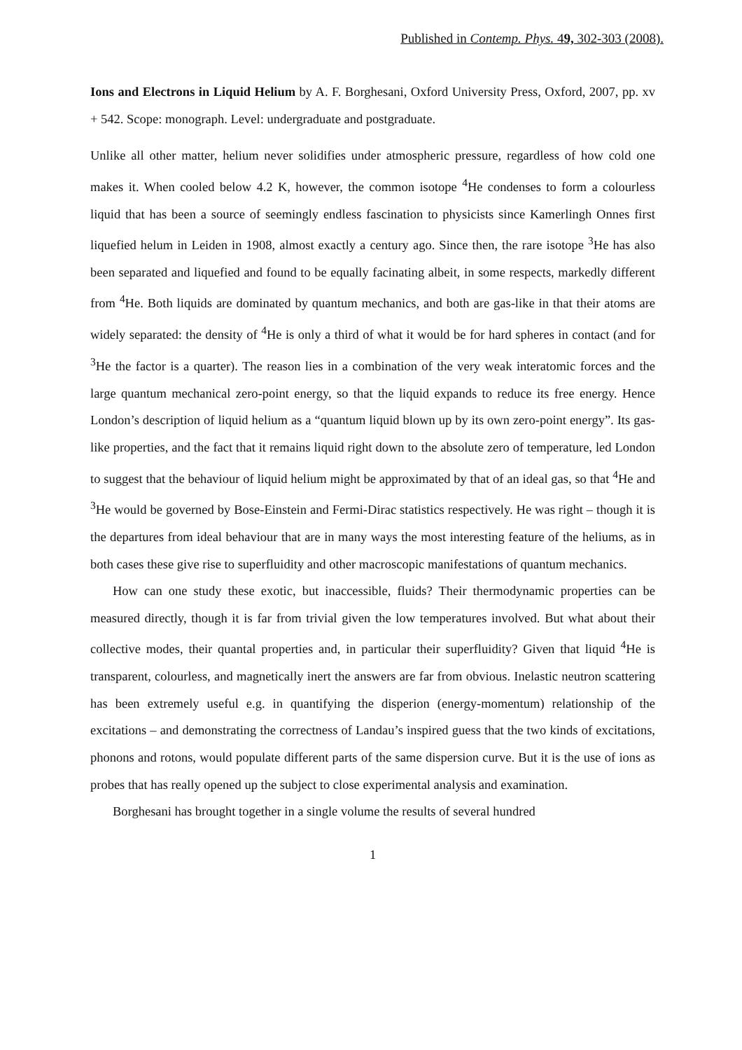Published in Contemp. Phys. 49, 302-303 (2008).
Ions and Electrons in Liquid Helium by A. F. Borghesani, Oxford University Press, Oxford, 2007, pp. xv + 542. Scope: monograph. Level: undergraduate and postgraduate.
Unlike all other matter, helium never solidifies under atmospheric pressure, regardless of how cold one makes it. When cooled below 4.2 K, however, the common isotope <sup>4</sup>He condenses to form a colourless liquid that has been a source of seemingly endless fascination to physicists since Kamerlingh Onnes first liquefied helum in Leiden in 1908, almost exactly a century ago. Since then, the rare isotope <sup>3</sup>He has also been separated and liquefied and found to be equally facinating albeit, in some respects, markedly different from <sup>4</sup>He. Both liquids are dominated by quantum mechanics, and both are gas-like in that their atoms are widely separated: the density of <sup>4</sup>He is only a third of what it would be for hard spheres in contact (and for <sup>3</sup>He the factor is a quarter). The reason lies in a combination of the very weak interatomic forces and the large quantum mechanical zero-point energy, so that the liquid expands to reduce its free energy. Hence London’s description of liquid helium as a “quantum liquid blown up by its own zero-point energy”. Its gas-like properties, and the fact that it remains liquid right down to the absolute zero of temperature, led London to suggest that the behaviour of liquid helium might be approximated by that of an ideal gas, so that <sup>4</sup>He and <sup>3</sup>He would be governed by Bose-Einstein and Fermi-Dirac statistics respectively. He was right – though it is the departures from ideal behaviour that are in many ways the most interesting feature of the heliums, as in both cases these give rise to superfluidity and other macroscopic manifestations of quantum mechanics.
How can one study these exotic, but inaccessible, fluids? Their thermodynamic properties can be measured directly, though it is far from trivial given the low temperatures involved. But what about their collective modes, their quantal properties and, in particular their superfluidity? Given that liquid <sup>4</sup>He is transparent, colourless, and magnetically inert the answers are far from obvious. Inelastic neutron scattering has been extremely useful e.g. in quantifying the disperion (energy-momentum) relationship of the excitations – and demonstrating the correctness of Landau’s inspired guess that the two kinds of excitations, phonons and rotons, would populate different parts of the same dispersion curve. But it is the use of ions as probes that has really opened up the subject to close experimental analysis and examination.
Borghesani has brought together in a single volume the results of several hundred
1